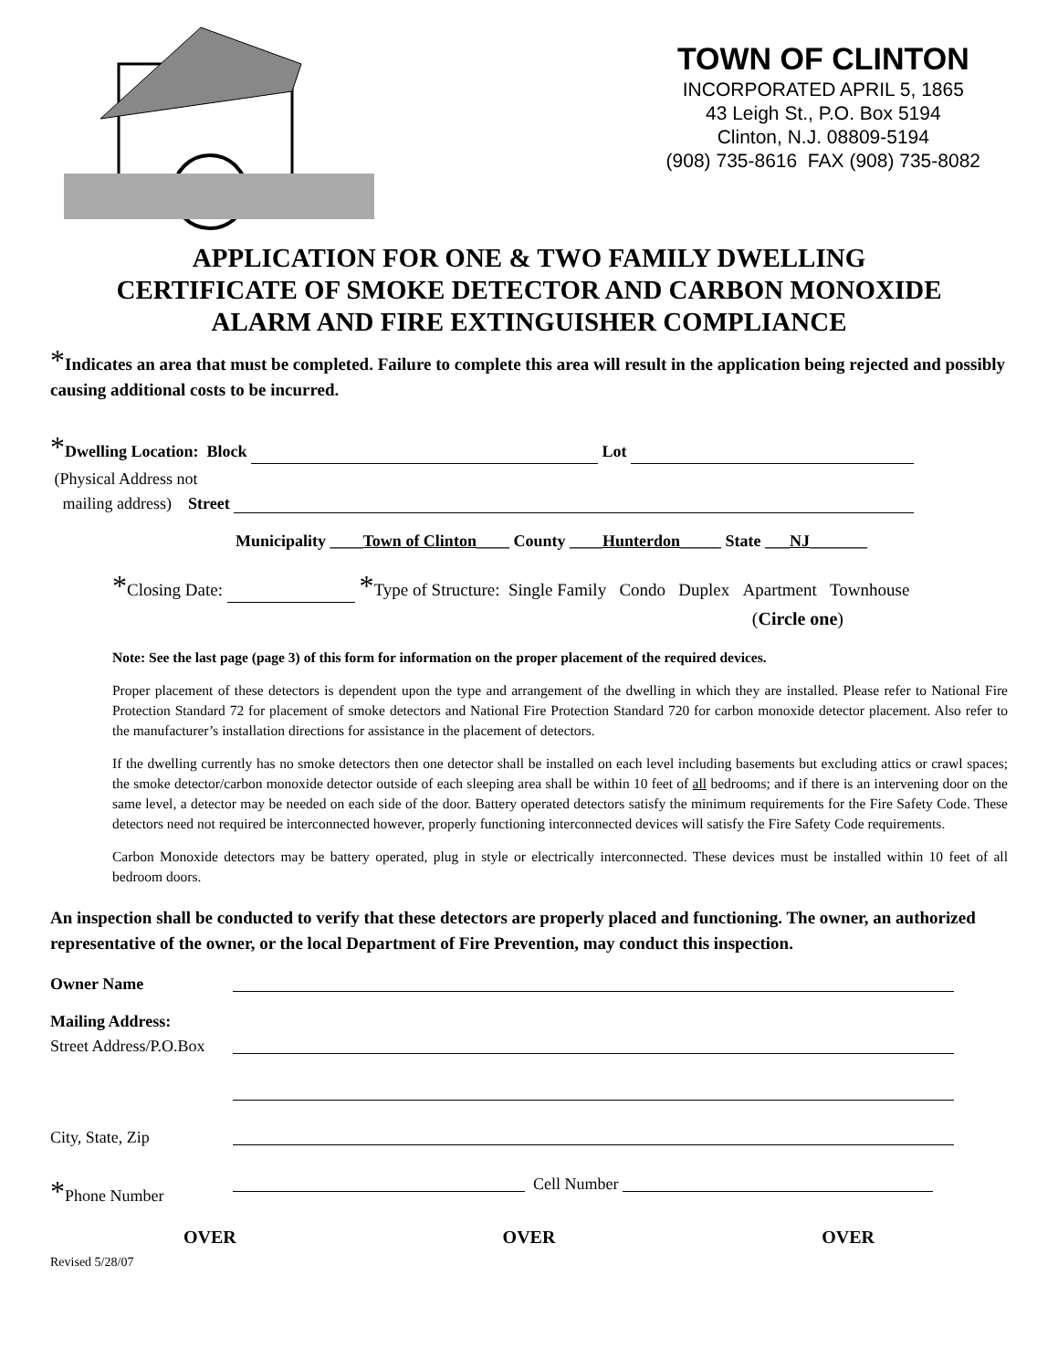TOWN OF CLINTON
INCORPORATED APRIL 5, 1865
43 Leigh St., P.O. Box 5194
Clinton, N.J. 08809-5194
(908) 735-8616 FAX (908) 735-8082
APPLICATION FOR ONE & TWO FAMILY DWELLING
CERTIFICATE OF SMOKE DETECTOR AND CARBON MONOXIDE
ALARM AND FIRE EXTINGUISHER COMPLIANCE
*Indicates an area that must be completed. Failure to complete this area will result in the application being rejected and possibly causing additional costs to be incurred.
*Dwelling Location: Block Lot
(Physical Address not
mailing address) Street
Municipality ____Town of Clinton____ County ____Hunterdon_____ State ___NJ_______
*Closing Date: *Type of Structure: Single Family Condo Duplex Apartment Townhouse
(Circle one)
Note: See the last page (page 3) of this form for information on the proper placement of the required devices.
Proper placement of these detectors is dependent upon the type and arrangement of the dwelling in which they are installed. Please refer to National Fire Protection Standard 72 for placement of smoke detectors and National Fire Protection Standard 720 for carbon monoxide detector placement. Also refer to the manufacturer’s installation directions for assistance in the placement of detectors.
If the dwelling currently has no smoke detectors then one detector shall be installed on each level including basements but excluding attics or crawl spaces; the smoke detector/carbon monoxide detector outside of each sleeping area shall be within 10 feet of all bedrooms; and if there is an intervening door on the same level, a detector may be needed on each side of the door. Battery operated detectors satisfy the minimum requirements for the Fire Safety Code. These detectors need not required be interconnected however, properly functioning interconnected devices will satisfy the Fire Safety Code requirements.
Carbon Monoxide detectors may be battery operated, plug in style or electrically interconnected. These devices must be installed within 10 feet of all bedroom doors.
An inspection shall be conducted to verify that these detectors are properly placed and functioning. The owner, an authorized representative of the owner, or the local Department of Fire Prevention, may conduct this inspection.
Owner Name
Mailing Address:
Street Address/P.O.Box
City, State, Zip
*Phone Number Cell Number
OVER OVER OVER
Revised 5/28/07